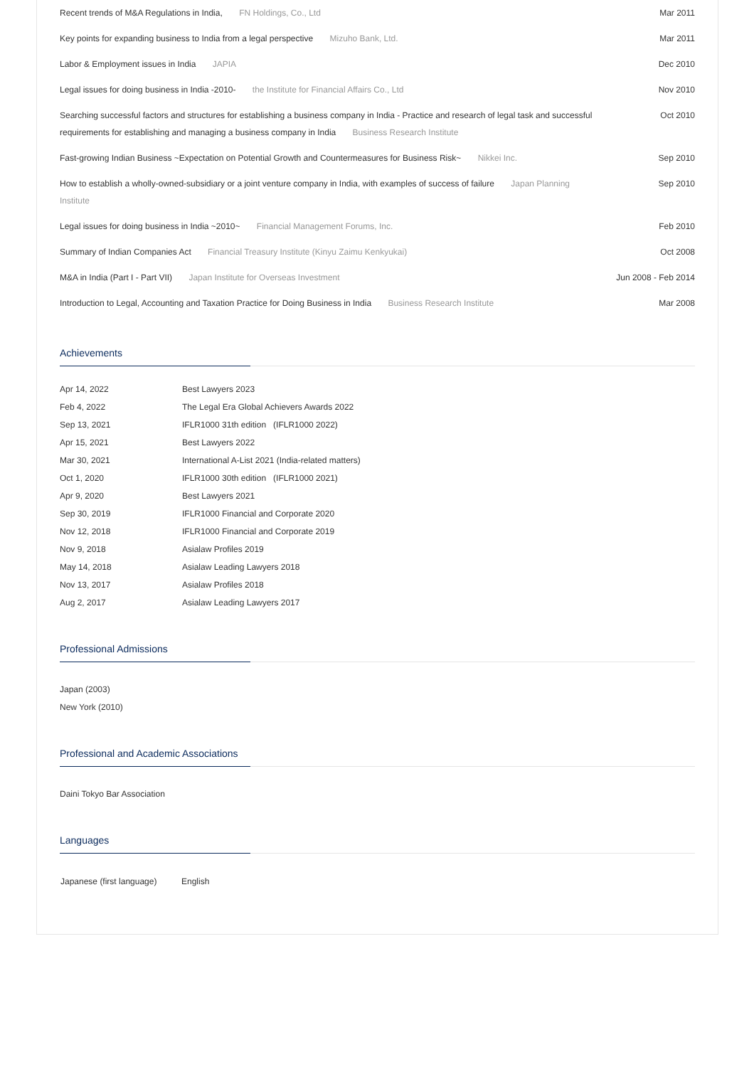| Recent trends of M&A Regulations in India, FN Holdings, Co., Ltd | Mar 2011 |
| Key points for expanding business to India from a legal perspective Mizuho Bank, Ltd. | Mar 2011 |
| Labor & Employment issues in India JAPIA | Dec 2010 |
| Legal issues for doing business in India -2010- the Institute for Financial Affairs Co., Ltd | Nov 2010 |
| Searching successful factors and structures for establishing a business company in India - Practice and research of legal task and successful requirements for establishing and managing a business company in India Business Research Institute | Oct 2010 |
| Fast-growing Indian Business ~Expectation on Potential Growth and Countermeasures for Business Risk~ Nikkei Inc. | Sep 2010 |
| How to establish a wholly-owned-subsidiary or a joint venture company in India, with examples of success of failure Japan Planning Institute | Sep 2010 |
| Legal issues for doing business in India ~2010~ Financial Management Forums, Inc. | Feb 2010 |
| Summary of Indian Companies Act Financial Treasury Institute (Kinyu Zaimu Kenkyukai) | Oct 2008 |
| M&A in India (Part I - Part VII) Japan Institute for Overseas Investment | Jun 2008 - Feb 2014 |
| Introduction to Legal, Accounting and Taxation Practice for Doing Business in India Business Research Institute | Mar 2008 |
Achievements
| Apr 14, 2022 | Best Lawyers 2023 |
| Feb 4, 2022 | The Legal Era Global Achievers Awards 2022 |
| Sep 13, 2021 | IFLR1000 31th edition (IFLR1000 2022) |
| Apr 15, 2021 | Best Lawyers 2022 |
| Mar 30, 2021 | International A-List 2021 (India-related matters) |
| Oct 1, 2020 | IFLR1000 30th edition (IFLR1000 2021) |
| Apr 9, 2020 | Best Lawyers 2021 |
| Sep 30, 2019 | IFLR1000 Financial and Corporate 2020 |
| Nov 12, 2018 | IFLR1000 Financial and Corporate 2019 |
| Nov 9, 2018 | Asialaw Profiles 2019 |
| May 14, 2018 | Asialaw Leading Lawyers 2018 |
| Nov 13, 2017 | Asialaw Profiles 2018 |
| Aug 2, 2017 | Asialaw Leading Lawyers 2017 |
Professional Admissions
Japan (2003)
New York (2010)
Professional and Academic Associations
Daini Tokyo Bar Association
Languages
| Japanese (first language) | English |